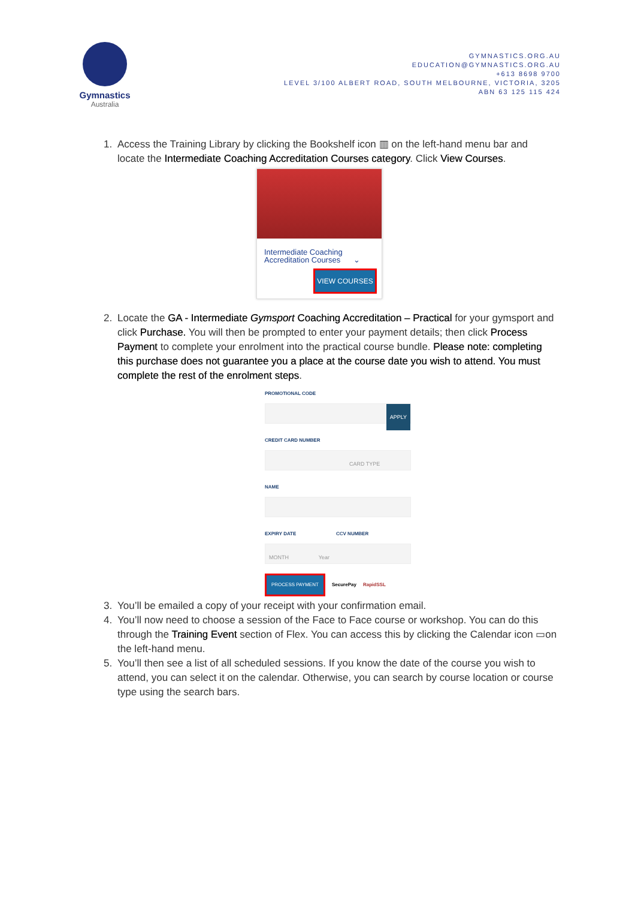Gymnastics
Australia
GYMNASTICS.ORG.AU
EDUCATION@GYMNASTICS.ORG.AU
+613 8698 9700
LEVEL 3/100 ALBERT ROAD, SOUTH MELBOURNE, VICTORIA, 3205
ABN 63 125 115 424
1. Access the Training Library by clicking the Bookshelf icon ▥ on the left-hand menu bar and locate the Intermediate Coaching Accreditation Courses category. Click View Courses.
Intermediate Coaching
Accreditation Courses ⌄
VIEW COURSES
2. Locate the GA - Intermediate Gymsport Coaching Accreditation – Practical for your gymsport and click Purchase. You will then be prompted to enter your payment details; then click Process Payment to complete your enrolment into the practical course bundle. Please note: completing this purchase does not guarantee you a place at the course date you wish to attend. You must complete the rest of the enrolment steps.
PROMOTIONAL CODE
APPLY
CREDIT CARD NUMBER
CARD TYPE
NAME
EXPIRY DATE CCV NUMBER
MONTH Year
PROCESS PAYMENT SecurePay RapidSSL
3. You’ll be emailed a copy of your receipt with your confirmation email.
4. You’ll now need to choose a session of the Face to Face course or workshop. You can do this through the Training Event section of Flex. You can access this by clicking the Calendar icon ▭on the left-hand menu.
5. You’ll then see a list of all scheduled sessions. If you know the date of the course you wish to attend, you can select it on the calendar. Otherwise, you can search by course location or course type using the search bars.